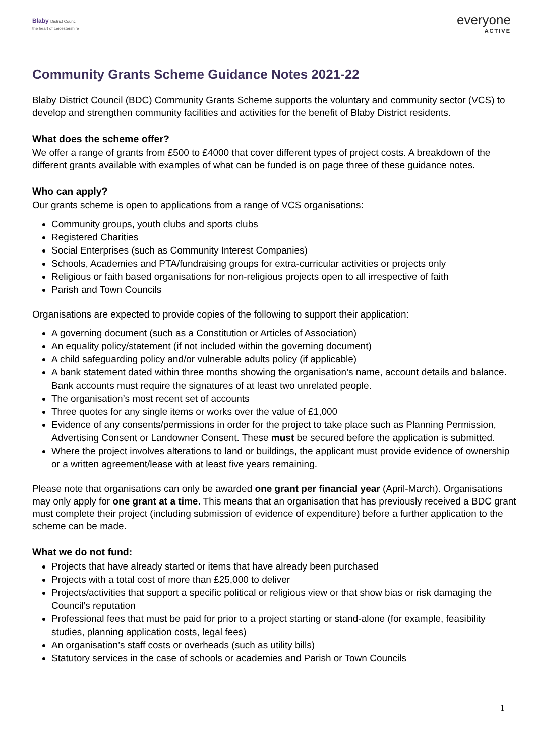Blaby District Council
the heart of Leicestershire
everyone
ACTIVE
Community Grants Scheme Guidance Notes 2021-22
Blaby District Council (BDC) Community Grants Scheme supports the voluntary and community sector (VCS) to develop and strengthen community facilities and activities for the benefit of Blaby District residents.
What does the scheme offer?
We offer a range of grants from £500 to £4000 that cover different types of project costs. A breakdown of the different grants available with examples of what can be funded is on page three of these guidance notes.
Who can apply?
Our grants scheme is open to applications from a range of VCS organisations:
Community groups, youth clubs and sports clubs
Registered Charities
Social Enterprises (such as Community Interest Companies)
Schools, Academies and PTA/fundraising groups for extra-curricular activities or projects only
Religious or faith based organisations for non-religious projects open to all irrespective of faith
Parish and Town Councils
Organisations are expected to provide copies of the following to support their application:
A governing document (such as a Constitution or Articles of Association)
An equality policy/statement (if not included within the governing document)
A child safeguarding policy and/or vulnerable adults policy (if applicable)
A bank statement dated within three months showing the organisation’s name, account details and balance. Bank accounts must require the signatures of at least two unrelated people.
The organisation’s most recent set of accounts
Three quotes for any single items or works over the value of £1,000
Evidence of any consents/permissions in order for the project to take place such as Planning Permission, Advertising Consent or Landowner Consent. These must be secured before the application is submitted.
Where the project involves alterations to land or buildings, the applicant must provide evidence of ownership or a written agreement/lease with at least five years remaining.
Please note that organisations can only be awarded one grant per financial year (April-March). Organisations may only apply for one grant at a time. This means that an organisation that has previously received a BDC grant must complete their project (including submission of evidence of expenditure) before a further application to the scheme can be made.
What we do not fund:
Projects that have already started or items that have already been purchased
Projects with a total cost of more than £25,000 to deliver
Projects/activities that support a specific political or religious view or that show bias or risk damaging the Council’s reputation
Professional fees that must be paid for prior to a project starting or stand-alone (for example, feasibility studies, planning application costs, legal fees)
An organisation’s staff costs or overheads (such as utility bills)
Statutory services in the case of schools or academies and Parish or Town Councils
1